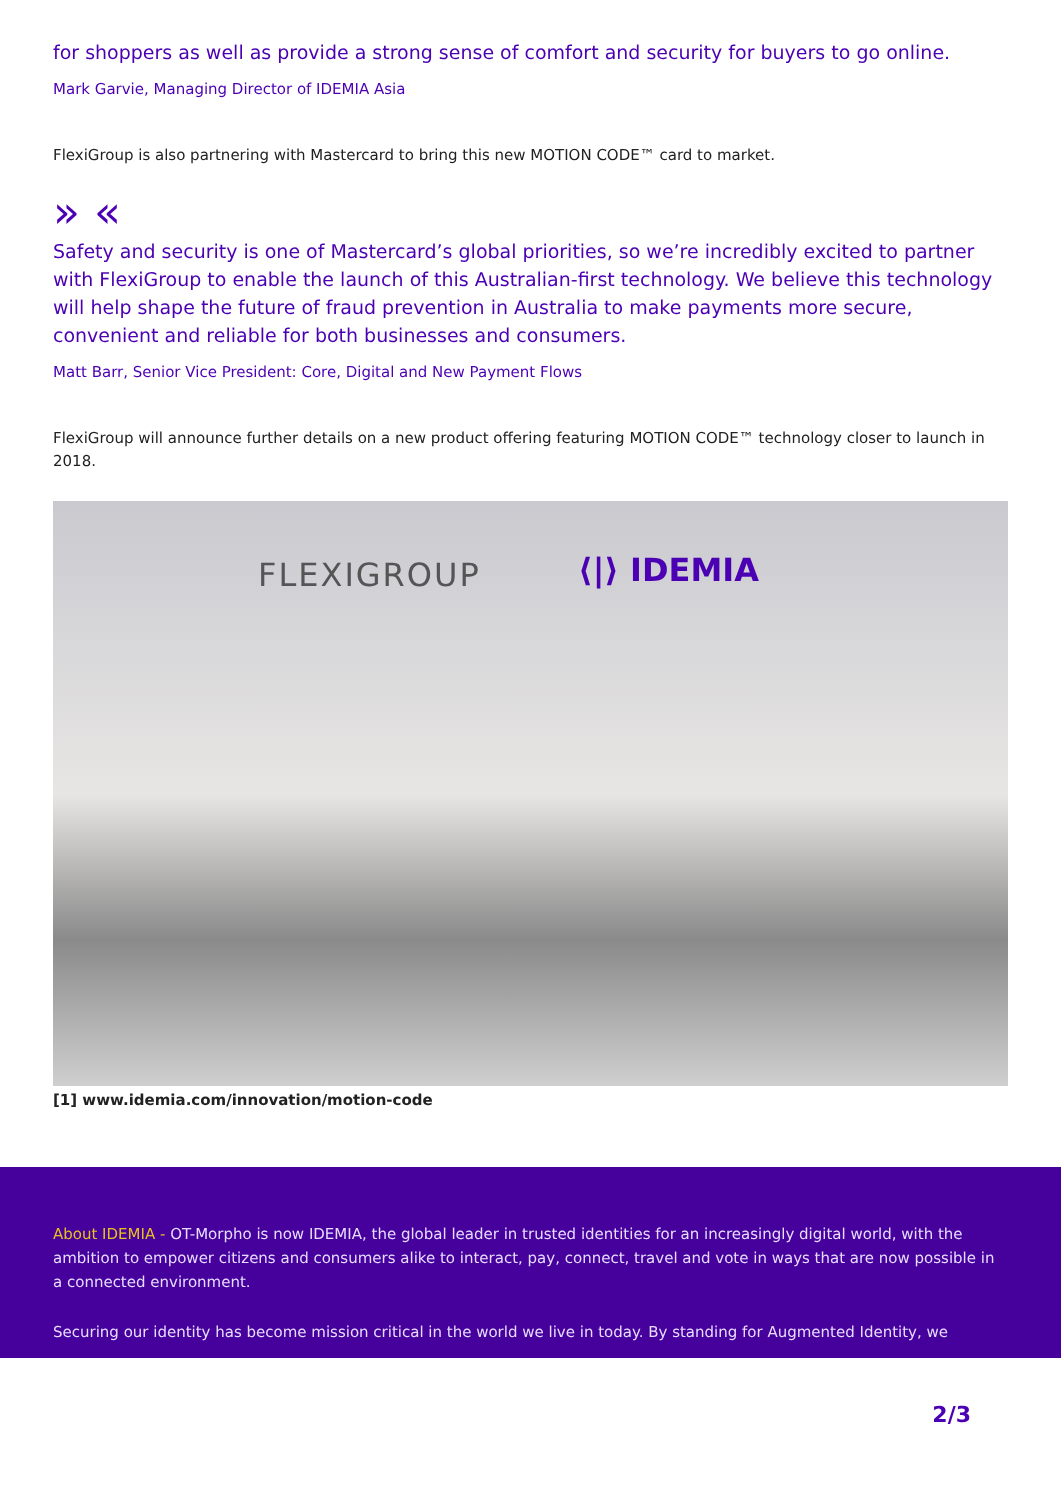for shoppers as well as provide a strong sense of comfort and security for buyers to go online.
Mark Garvie, Managing Director of IDEMIA Asia
FlexiGroup is also partnering with Mastercard to bring this new MOTION CODE™ card to market.
» «
Safety and security is one of Mastercard’s global priorities, so we’re incredibly excited to partner with FlexiGroup to enable the launch of this Australian-first technology. We believe this technology will help shape the future of fraud prevention in Australia to make payments more secure, convenient and reliable for both businesses and consumers.
Matt Barr, Senior Vice President: Core, Digital and New Payment Flows
FlexiGroup will announce further details on a new product offering featuring MOTION CODE™ technology closer to launch in 2018.
FLEXIGROUP ⟨|⟩ IDEMIA
[1] www.idemia.com/innovation/motion-code
About IDEMIA - OT-Morpho is now IDEMIA, the global leader in trusted identities for an increasingly digital world, with the ambition to empower citizens and consumers alike to interact, pay, connect, travel and vote in ways that are now possible in a connected environment.
Securing our identity has become mission critical in the world we live in today. By standing for Augmented Identity, we
2/3